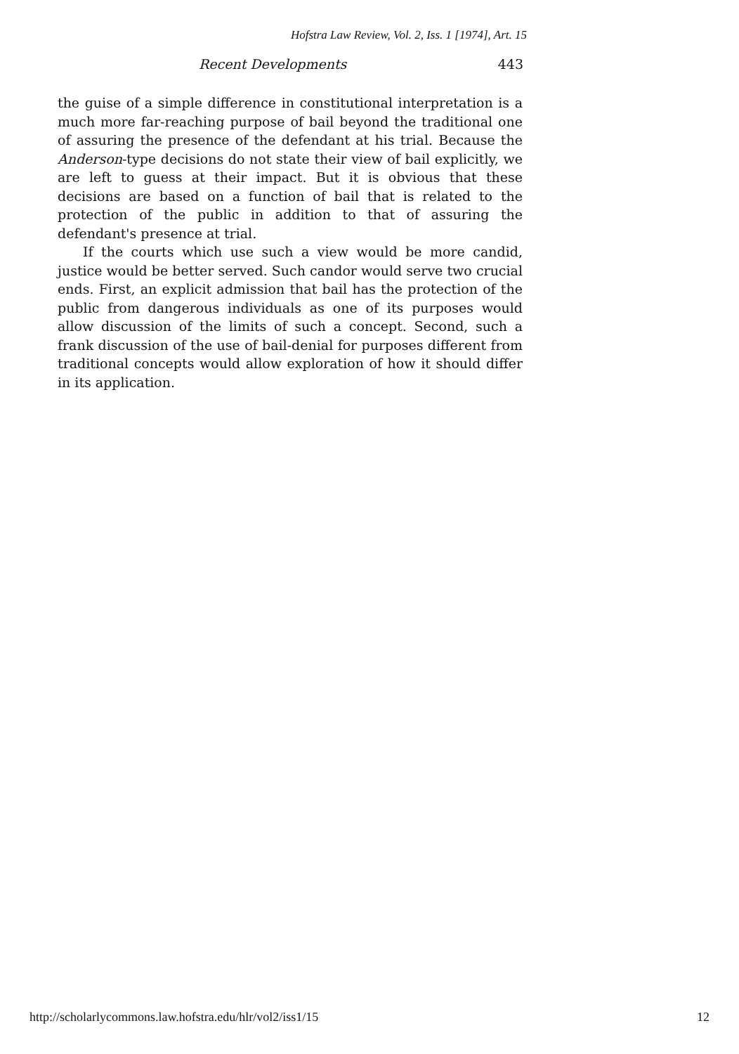Hofstra Law Review, Vol. 2, Iss. 1 [1974], Art. 15
Recent Developments 443
the guise of a simple difference in constitutional interpretation is a much more far-reaching purpose of bail beyond the traditional one of assuring the presence of the defendant at his trial. Because the Anderson-type decisions do not state their view of bail explicitly, we are left to guess at their impact. But it is obvious that these decisions are based on a function of bail that is related to the protection of the public in addition to that of assuring the defendant's presence at trial.
If the courts which use such a view would be more candid, justice would be better served. Such candor would serve two crucial ends. First, an explicit admission that bail has the protection of the public from dangerous individuals as one of its purposes would allow discussion of the limits of such a concept. Second, such a frank discussion of the use of bail-denial for purposes different from traditional concepts would allow exploration of how it should differ in its application.
http://scholarlycommons.law.hofstra.edu/hlr/vol2/iss1/15 12